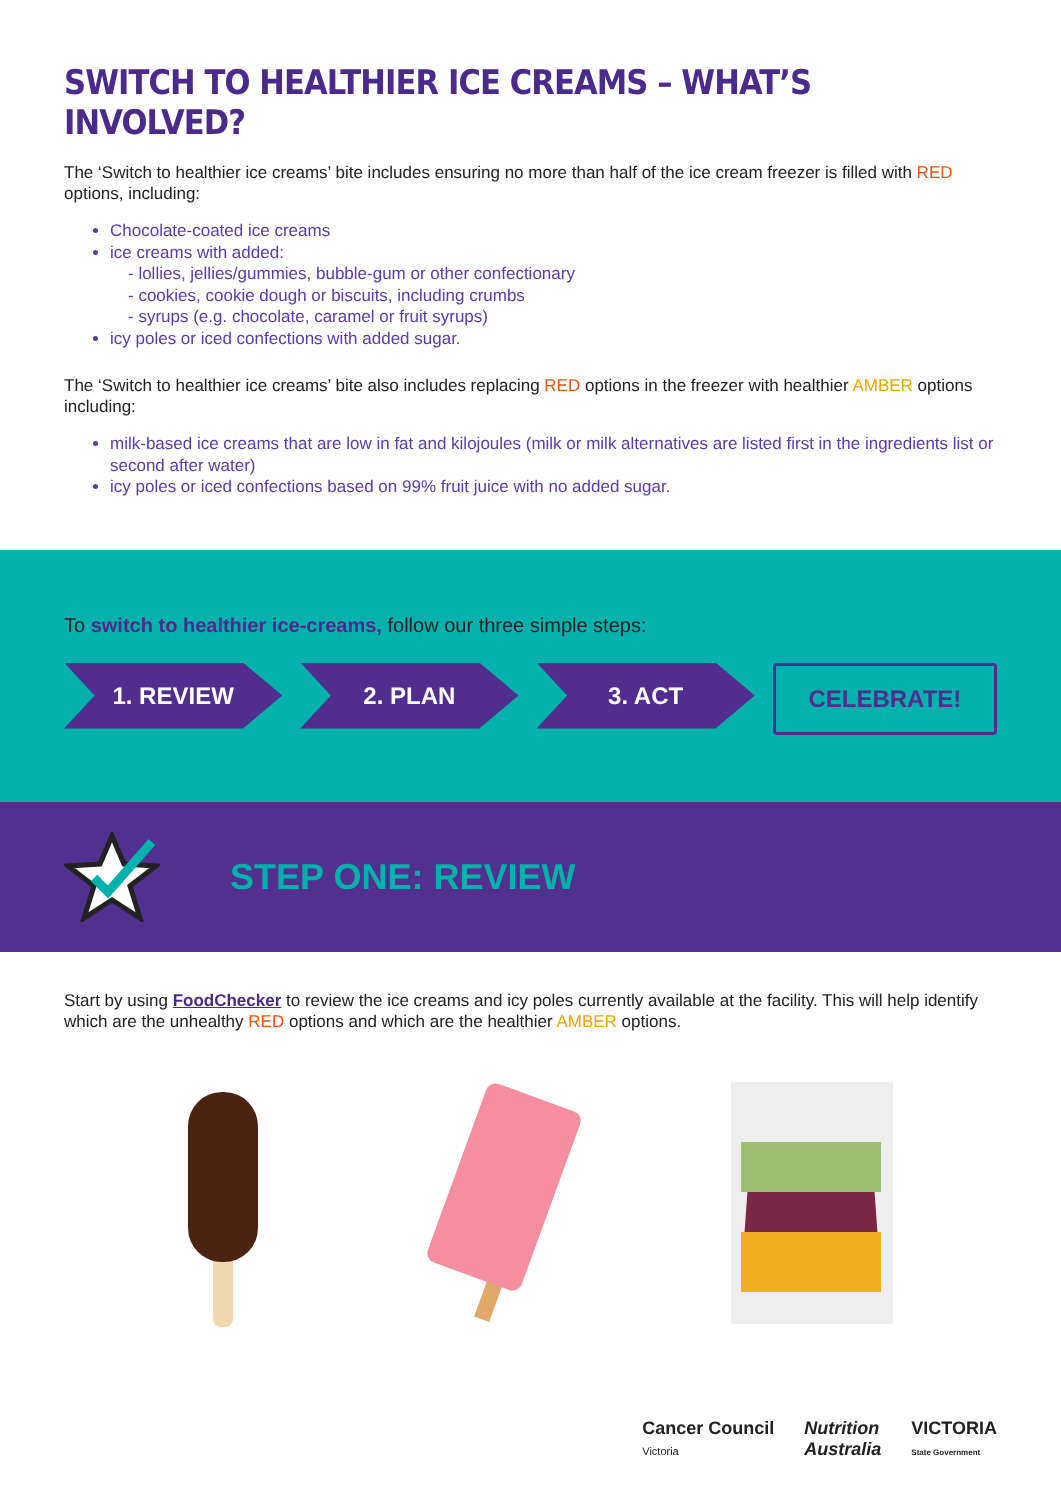SWITCH TO HEALTHIER ICE CREAMS – WHAT’S INVOLVED?
The ‘Switch to healthier ice creams’ bite includes ensuring no more than half of the ice cream freezer is filled with RED options, including:
Chocolate-coated ice creams
ice creams with added:
- lollies, jellies/gummies, bubble-gum or other confectionary
- cookies, cookie dough or biscuits, including crumbs
- syrups (e.g. chocolate, caramel or fruit syrups)
icy poles or iced confections with added sugar.
The ‘Switch to healthier ice creams’ bite also includes replacing RED options in the freezer with healthier AMBER options including:
milk-based ice creams that are low in fat and kilojoules (milk or milk alternatives are listed first in the ingredients list or second after water)
icy poles or iced confections based on 99% fruit juice with no added sugar.
To switch to healthier ice-creams, follow our three simple steps:
1. REVIEW 2. PLAN 3. ACT CELEBRATE!
STEP ONE: REVIEW
Start by using FoodChecker to review the ice creams and icy poles currently available at the facility. This will help identify which are the unhealthy RED options and which are the healthier AMBER options.
Cancer Council
Victoria Nutrition
Australia VICTORIA
State Government